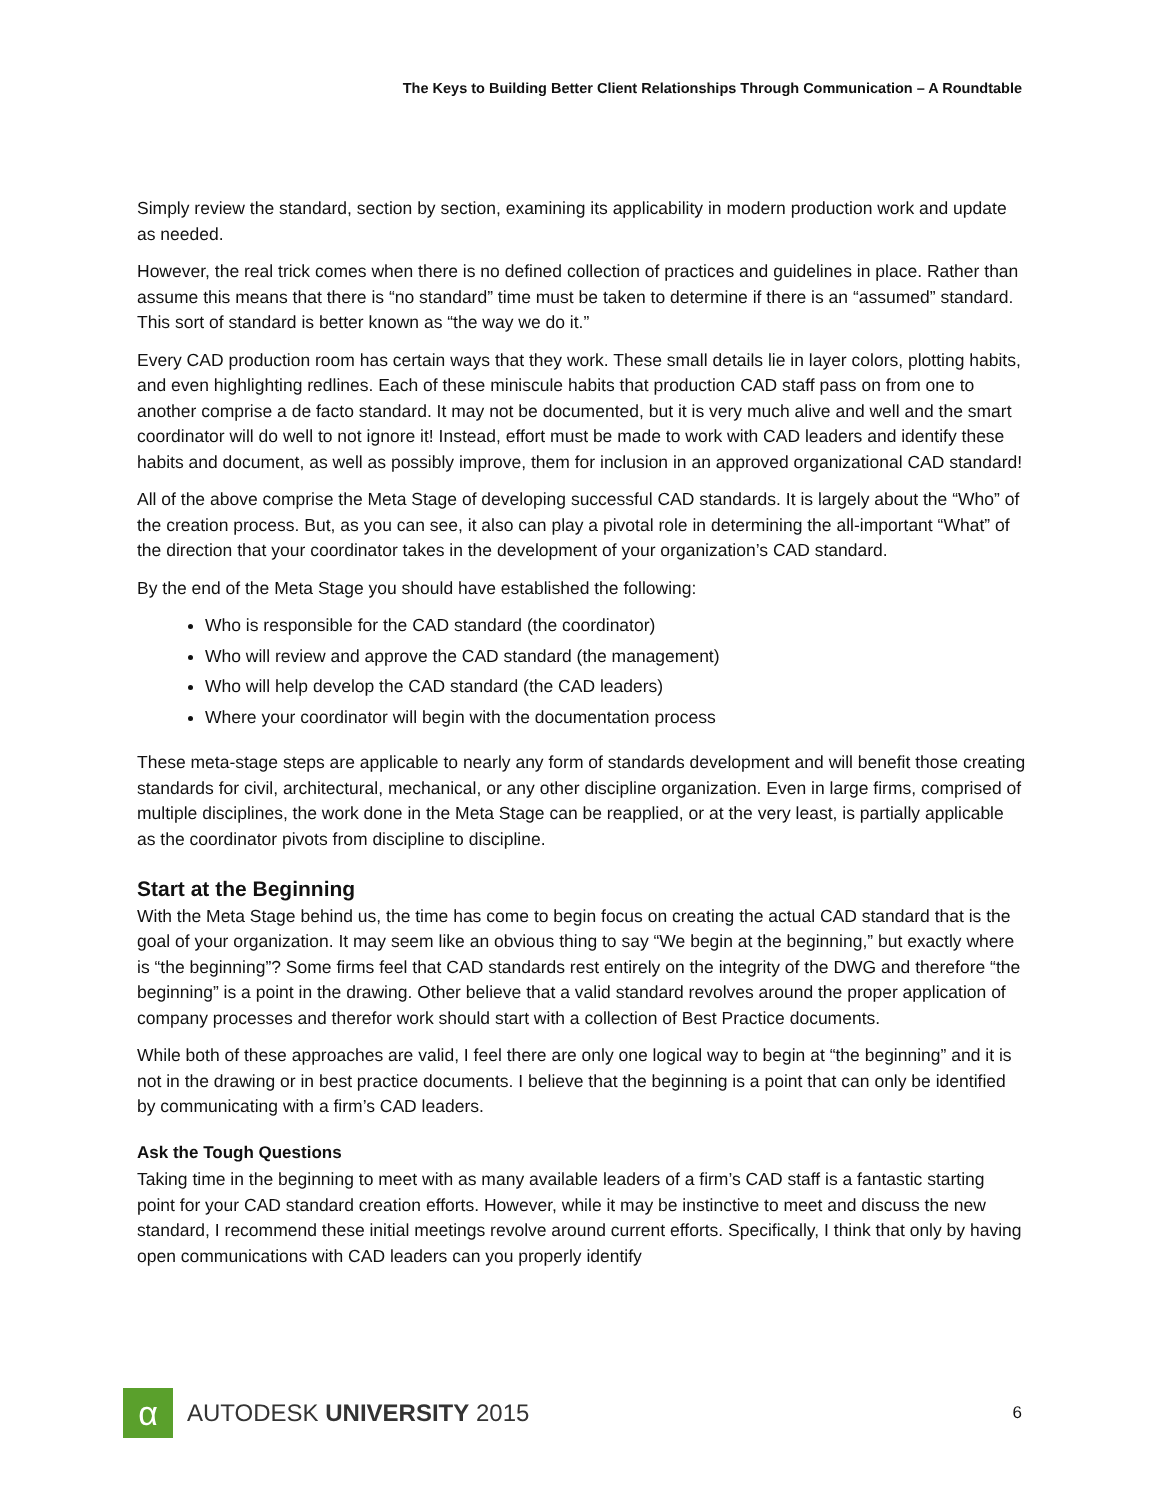The Keys to Building Better Client Relationships Through Communication – A Roundtable
Simply review the standard, section by section, examining its applicability in modern production work and update as needed.
However, the real trick comes when there is no defined collection of practices and guidelines in place. Rather than assume this means that there is “no standard” time must be taken to determine if there is an “assumed” standard. This sort of standard is better known as “the way we do it.”
Every CAD production room has certain ways that they work. These small details lie in layer colors, plotting habits, and even highlighting redlines. Each of these miniscule habits that production CAD staff pass on from one to another comprise a de facto standard. It may not be documented, but it is very much alive and well and the smart coordinator will do well to not ignore it! Instead, effort must be made to work with CAD leaders and identify these habits and document, as well as possibly improve, them for inclusion in an approved organizational CAD standard!
All of the above comprise the Meta Stage of developing successful CAD standards. It is largely about the “Who” of the creation process. But, as you can see, it also can play a pivotal role in determining the all-important “What” of the direction that your coordinator takes in the development of your organization’s CAD standard.
By the end of the Meta Stage you should have established the following:
Who is responsible for the CAD standard (the coordinator)
Who will review and approve the CAD standard (the management)
Who will help develop the CAD standard (the CAD leaders)
Where your coordinator will begin with the documentation process
These meta-stage steps are applicable to nearly any form of standards development and will benefit those creating standards for civil, architectural, mechanical, or any other discipline organization. Even in large firms, comprised of multiple disciplines, the work done in the Meta Stage can be reapplied, or at the very least, is partially applicable as the coordinator pivots from discipline to discipline.
Start at the Beginning
With the Meta Stage behind us, the time has come to begin focus on creating the actual CAD standard that is the goal of your organization. It may seem like an obvious thing to say “We begin at the beginning,” but exactly where is “the beginning”? Some firms feel that CAD standards rest entirely on the integrity of the DWG and therefore “the beginning” is a point in the drawing. Other believe that a valid standard revolves around the proper application of company processes and therefor work should start with a collection of Best Practice documents.
While both of these approaches are valid, I feel there are only one logical way to begin at “the beginning” and it is not in the drawing or in best practice documents. I believe that the beginning is a point that can only be identified by communicating with a firm’s CAD leaders.
Ask the Tough Questions
Taking time in the beginning to meet with as many available leaders of a firm’s CAD staff is a fantastic starting point for your CAD standard creation efforts. However, while it may be instinctive to meet and discuss the new standard, I recommend these initial meetings revolve around current efforts. Specifically, I think that only by having open communications with CAD leaders can you properly identify
α
AUTODESK UNIVERSITY 2015
6